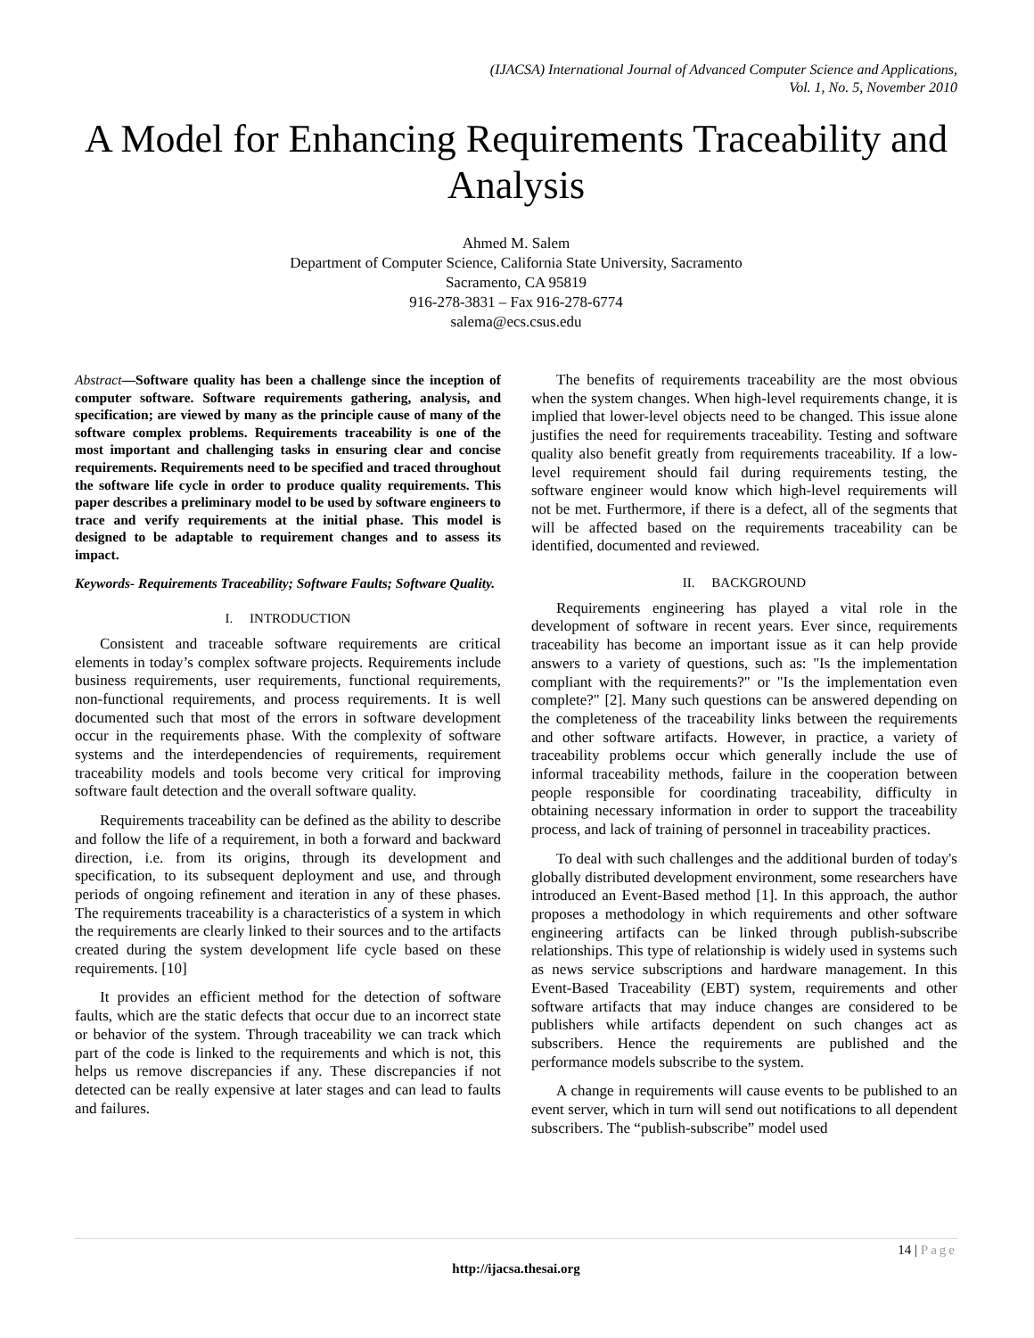(IJACSA) International Journal of Advanced Computer Science and Applications,
Vol. 1, No. 5, November 2010
A Model for Enhancing Requirements Traceability and Analysis
Ahmed M. Salem
Department of Computer Science, California State University, Sacramento
Sacramento, CA 95819
916-278-3831 – Fax 916-278-6774
salema@ecs.csus.edu
Abstract—Software quality has been a challenge since the inception of computer software. Software requirements gathering, analysis, and specification; are viewed by many as the principle cause of many of the software complex problems. Requirements traceability is one of the most important and challenging tasks in ensuring clear and concise requirements. Requirements need to be specified and traced throughout the software life cycle in order to produce quality requirements. This paper describes a preliminary model to be used by software engineers to trace and verify requirements at the initial phase. This model is designed to be adaptable to requirement changes and to assess its impact.
Keywords- Requirements Traceability; Software Faults; Software Quality.
I. INTRODUCTION
Consistent and traceable software requirements are critical elements in today’s complex software projects. Requirements include business requirements, user requirements, functional requirements, non-functional requirements, and process requirements. It is well documented such that most of the errors in software development occur in the requirements phase. With the complexity of software systems and the interdependencies of requirements, requirement traceability models and tools become very critical for improving software fault detection and the overall software quality.
Requirements traceability can be defined as the ability to describe and follow the life of a requirement, in both a forward and backward direction, i.e. from its origins, through its development and specification, to its subsequent deployment and use, and through periods of ongoing refinement and iteration in any of these phases. The requirements traceability is a characteristics of a system in which the requirements are clearly linked to their sources and to the artifacts created during the system development life cycle based on these requirements. [10]
It provides an efficient method for the detection of software faults, which are the static defects that occur due to an incorrect state or behavior of the system. Through traceability we can track which part of the code is linked to the requirements and which is not, this helps us remove discrepancies if any. These discrepancies if not detected can be really expensive at later stages and can lead to faults and failures.
The benefits of requirements traceability are the most obvious when the system changes. When high-level requirements change, it is implied that lower-level objects need to be changed. This issue alone justifies the need for requirements traceability. Testing and software quality also benefit greatly from requirements traceability. If a low-level requirement should fail during requirements testing, the software engineer would know which high-level requirements will not be met. Furthermore, if there is a defect, all of the segments that will be affected based on the requirements traceability can be identified, documented and reviewed.
II. BACKGROUND
Requirements engineering has played a vital role in the development of software in recent years. Ever since, requirements traceability has become an important issue as it can help provide answers to a variety of questions, such as: "Is the implementation compliant with the requirements?" or "Is the implementation even complete?" [2]. Many such questions can be answered depending on the completeness of the traceability links between the requirements and other software artifacts. However, in practice, a variety of traceability problems occur which generally include the use of informal traceability methods, failure in the cooperation between people responsible for coordinating traceability, difficulty in obtaining necessary information in order to support the traceability process, and lack of training of personnel in traceability practices.
To deal with such challenges and the additional burden of today's globally distributed development environment, some researchers have introduced an Event-Based method [1]. In this approach, the author proposes a methodology in which requirements and other software engineering artifacts can be linked through publish-subscribe relationships. This type of relationship is widely used in systems such as news service subscriptions and hardware management. In this Event-Based Traceability (EBT) system, requirements and other software artifacts that may induce changes are considered to be publishers while artifacts dependent on such changes act as subscribers. Hence the requirements are published and the performance models subscribe to the system.
A change in requirements will cause events to be published to an event server, which in turn will send out notifications to all dependent subscribers. The “publish-subscribe” model used
14 | Page
http://ijacsa.thesai.org